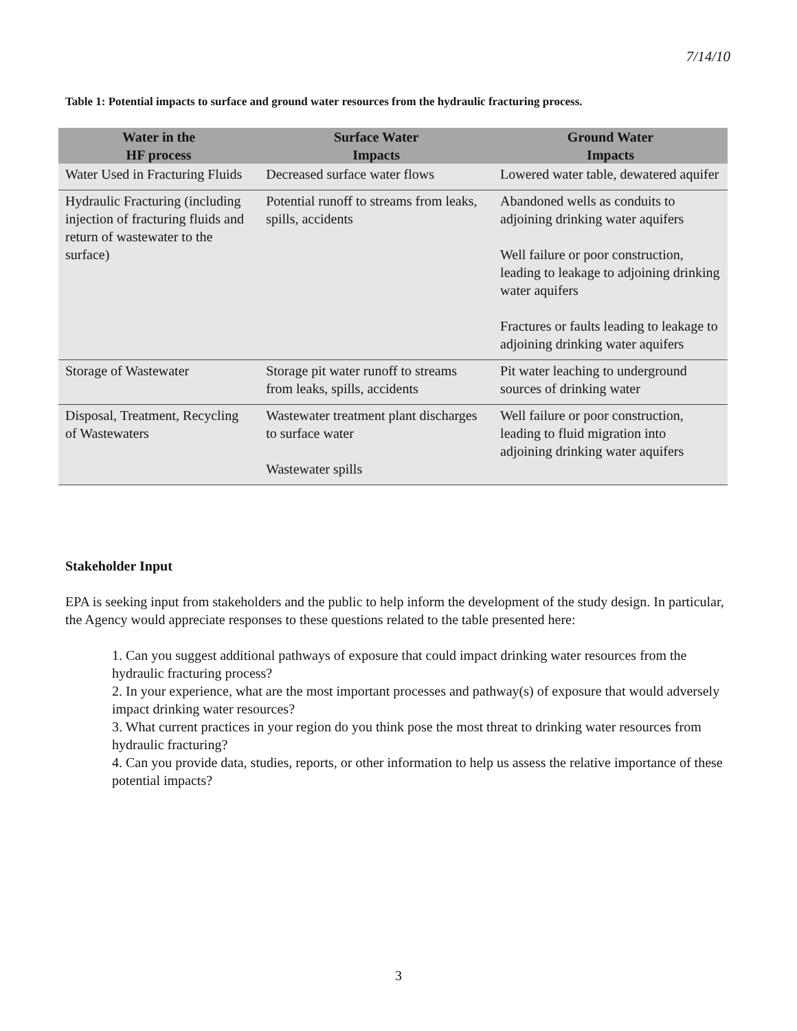7/14/10
Table 1: Potential impacts to surface and ground water resources from the hydraulic fracturing process.
| Water in the HF process | Surface Water Impacts | Ground Water Impacts |
| --- | --- | --- |
| Water Used in Fracturing Fluids | Decreased surface water flows | Lowered water table, dewatered aquifer |
| Hydraulic Fracturing (including injection of fracturing fluids and return of wastewater to the surface) | Potential runoff to streams from leaks, spills, accidents | Abandoned wells as conduits to adjoining drinking water aquifers Well failure or poor construction, leading to leakage to adjoining drinking water aquifers Fractures or faults leading to leakage to adjoining drinking water aquifers |
| Storage of Wastewater | Storage pit water runoff to streams from leaks, spills, accidents | Pit water leaching to underground sources of drinking water |
| Disposal, Treatment, Recycling of Wastewaters | Wastewater treatment plant discharges to surface water Wastewater spills | Well failure or poor construction, leading to fluid migration into adjoining drinking water aquifers |
Stakeholder Input
EPA is seeking input from stakeholders and the public to help inform the development of the study design. In particular, the Agency would appreciate responses to these questions related to the table presented here:
1. Can you suggest additional pathways of exposure that could impact drinking water resources from the hydraulic fracturing process?
2. In your experience, what are the most important processes and pathway(s) of exposure that would adversely impact drinking water resources?
3. What current practices in your region do you think pose the most threat to drinking water resources from hydraulic fracturing?
4. Can you provide data, studies, reports, or other information to help us assess the relative importance of these potential impacts?
3